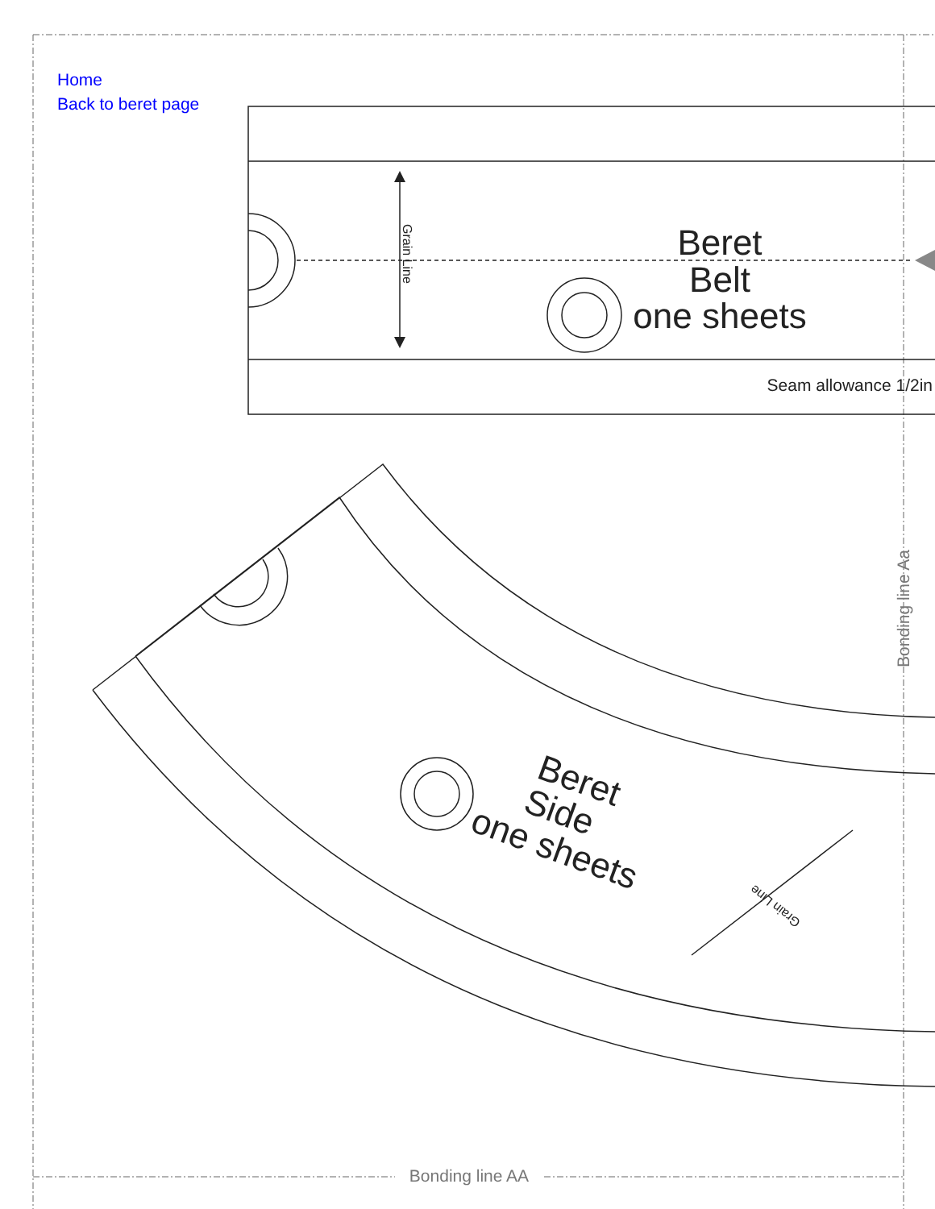Home
Back to beret page
Bonding line AA
Bonding line Aa
Beret
Belt
one sheets
Seam allowance 1/2in
Grain Line
Beret
Side
one sheets
Grain Line